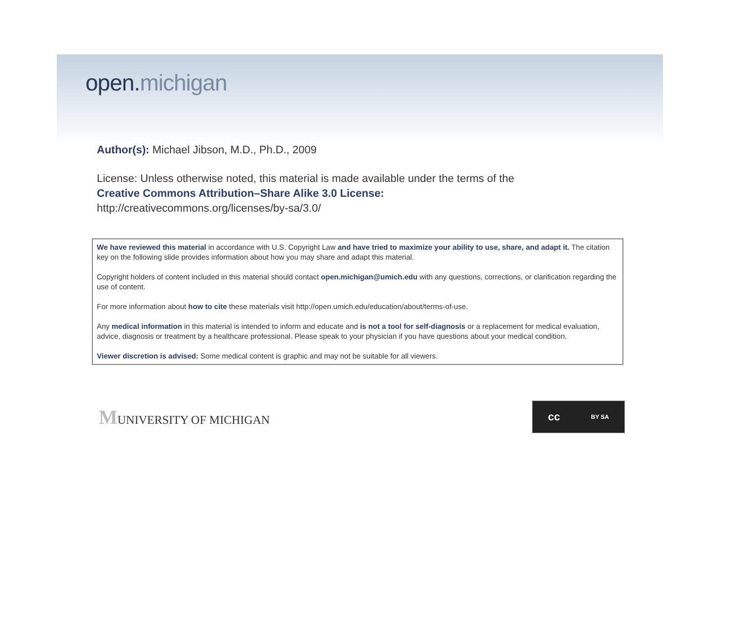open.michigan
Author(s): Michael Jibson, M.D., Ph.D., 2009
License: Unless otherwise noted, this material is made available under the terms of the
Creative Commons Attribution–Share Alike 3.0 License:
http://creativecommons.org/licenses/by-sa/3.0/
We have reviewed this material in accordance with U.S. Copyright Law and have tried to maximize your ability to use, share, and adapt it. The citation key on the following slide provides information about how you may share and adapt this material.
Copyright holders of content included in this material should contact open.michigan@umich.edu with any questions, corrections, or clarification regarding the use of content.
For more information about how to cite these materials visit http://open.umich.edu/education/about/terms-of-use.
Any medical information in this material is intended to inform and educate and is not a tool for self-diagnosis or a replacement for medical evaluation, advice, diagnosis or treatment by a healthcare professional. Please speak to your physician if you have questions about your medical condition.
Viewer discretion is advised: Some medical content is graphic and may not be suitable for all viewers.
MUNIVERSITY OF MICHIGAN
cc BY SA